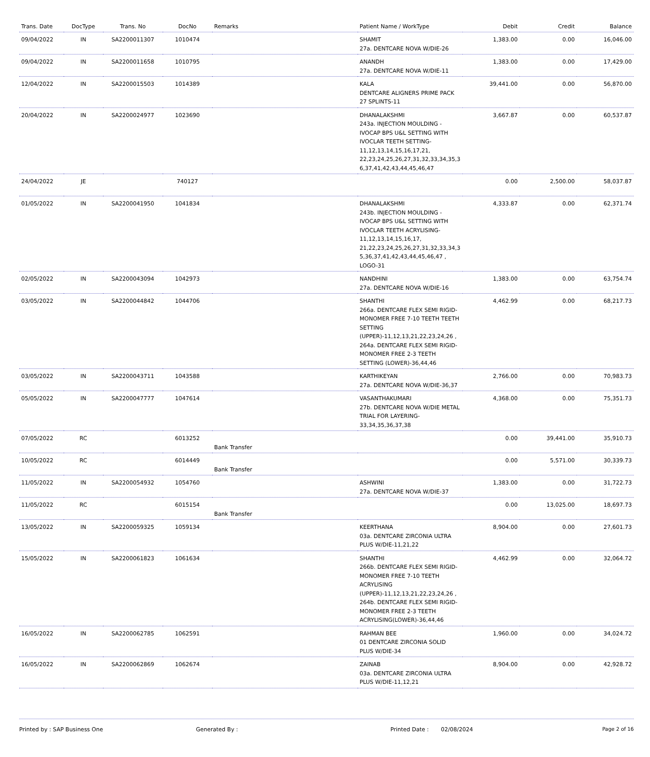| Trans. Date | DocType | Trans. No | DocNo | Remarks | Patient Name / WorkType | Debit | Credit | Balance |
| --- | --- | --- | --- | --- | --- | --- | --- | --- |
| 09/04/2022 | IN | SA2200011307 | 1010474 | | SHAMIT 27a. DENTCARE NOVA W/DIE-26 | 1,383.00 | 0.00 | 16,046.00 |
| 09/04/2022 | IN | SA2200011658 | 1010795 | | ANANDH 27a. DENTCARE NOVA W/DIE-11 | 1,383.00 | 0.00 | 17,429.00 |
| 12/04/2022 | IN | SA2200015503 | 1014389 | | KALA DENTCARE ALIGNERS PRIME PACK 27 SPLINTS-11 | 39,441.00 | 0.00 | 56,870.00 |
| 20/04/2022 | IN | SA2200024977 | 1023690 | | DHANALAKSHMI 243a. INJECTION MOULDING - IVOCAP BPS U&L SETTING WITH IVOCLAR TEETH SETTING-11,12,13,14,15,16,17,21, 22,23,24,25,26,27,31,32,33,34,35,3 6,37,41,42,43,44,45,46,47 | 3,667.87 | 0.00 | 60,537.87 |
| 24/04/2022 | JE | | 740127 | | | 0.00 | 2,500.00 | 58,037.87 |
| 01/05/2022 | IN | SA2200041950 | 1041834 | | DHANALAKSHMI 243b. INJECTION MOULDING - IVOCAP BPS U&L SETTING WITH IVOCLAR TEETH ACRYLISING-11,12,13,14,15,16,17, 21,22,23,24,25,26,27,31,32,33,34,3 5,36,37,41,42,43,44,45,46,47 , LOGO-31 | 4,333.87 | 0.00 | 62,371.74 |
| 02/05/2022 | IN | SA2200043094 | 1042973 | | NANDHINI 27a. DENTCARE NOVA W/DIE-16 | 1,383.00 | 0.00 | 63,754.74 |
| 03/05/2022 | IN | SA2200044842 | 1044706 | | SHANTHI 266a. DENTCARE FLEX SEMI RIGID-MONOMER FREE 7-10 TEETH TEETH SETTING (UPPER)-11,12,13,21,22,23,24,26 , 264a. DENTCARE FLEX SEMI RIGID-MONOMER FREE 2-3 TEETH SETTING (LOWER)-36,44,46 | 4,462.99 | 0.00 | 68,217.73 |
| 03/05/2022 | IN | SA2200043711 | 1043588 | | KARTHIKEYAN 27a. DENTCARE NOVA W/DIE-36,37 | 2,766.00 | 0.00 | 70,983.73 |
| 05/05/2022 | IN | SA2200047777 | 1047614 | | VASANTHAKUMARI 27b. DENTCARE NOVA W/DIE METAL TRIAL FOR LAYERING-33,34,35,36,37,38 | 4,368.00 | 0.00 | 75,351.73 |
| 07/05/2022 | RC | | 6013252 | Bank Transfer | | 0.00 | 39,441.00 | 35,910.73 |
| 10/05/2022 | RC | | 6014449 | Bank Transfer | | 0.00 | 5,571.00 | 30,339.73 |
| 11/05/2022 | IN | SA2200054932 | 1054760 | | ASHWINI 27a. DENTCARE NOVA W/DIE-37 | 1,383.00 | 0.00 | 31,722.73 |
| 11/05/2022 | RC | | 6015154 | Bank Transfer | | 0.00 | 13,025.00 | 18,697.73 |
| 13/05/2022 | IN | SA2200059325 | 1059134 | | KEERTHANA 03a. DENTCARE ZIRCONIA ULTRA PLUS W/DIE-11,21,22 | 8,904.00 | 0.00 | 27,601.73 |
| 15/05/2022 | IN | SA2200061823 | 1061634 | | SHANTHI 266b. DENTCARE FLEX SEMI RIGID-MONOMER FREE 7-10 TEETH ACRYLISING (UPPER)-11,12,13,21,22,23,24,26 , 264b. DENTCARE FLEX SEMI RIGID-MONOMER FREE 2-3 TEETH ACRYLISING(LOWER)-36,44,46 | 4,462.99 | 0.00 | 32,064.72 |
| 16/05/2022 | IN | SA2200062785 | 1062591 | | RAHMAN BEE 01 DENTCARE ZIRCONIA SOLID PLUS W/DIE-34 | 1,960.00 | 0.00 | 34,024.72 |
| 16/05/2022 | IN | SA2200062869 | 1062674 | | ZAINAB 03a. DENTCARE ZIRCONIA ULTRA PLUS W/DIE-11,12,21 | 8,904.00 | 0.00 | 42,928.72 |
Printed by : SAP Business One Generated By : Printed Date : 02/08/2024 Page 2 of 16